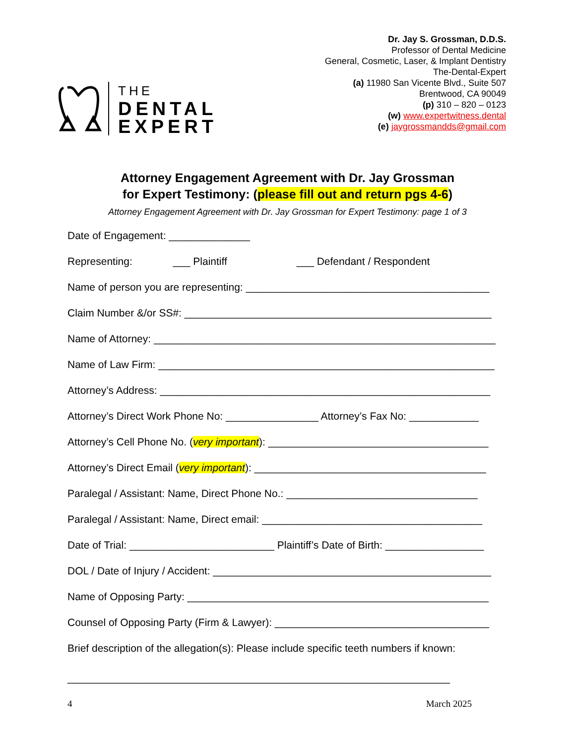THE
DENTAL
EXPERT
Dr. Jay S. Grossman, D.D.S.
Professor of Dental Medicine
General, Cosmetic, Laser, & Implant Dentistry
The-Dental-Expert
(a) 11980 San Vicente Blvd., Suite 507
Brentwood, CA 90049
(p) 310 – 820 – 0123
(w) www.expertwitness.dental
(e) jaygrossmandds@gmail.com
Attorney Engagement Agreement with Dr. Jay Grossman
for Expert Testimony: (please fill out and return pgs 4-6)
Attorney Engagement Agreement with Dr. Jay Grossman for Expert Testimony: page 1 of 3
Date of Engagement: ______________
Representing: ___ Plaintiff ___ Defendant / Respondent
Name of person you are representing: __________________________________________
Claim Number &/or SS#: _____________________________________________________
Name of Attorney: ___________________________________________________________
Name of Law Firm: __________________________________________________________
Attorney’s Address: _________________________________________________________
Attorney’s Direct Work Phone No: ________________ Attorney’s Fax No: ____________
Attorney’s Cell Phone No. (very important): ______________________________________
Attorney’s Direct Email (very important): ________________________________________
Paralegal / Assistant: Name, Direct Phone No.: _________________________________
Paralegal / Assistant: Name, Direct email: ______________________________________
Date of Trial: _________________________ Plaintiff’s Date of Birth: _________________
DOL / Date of Injury / Accident: ________________________________________________
Name of Opposing Party: ____________________________________________________
Counsel of Opposing Party (Firm & Lawyer): _____________________________________
Brief description of the allegation(s): Please include specific teeth numbers if known:
__________________________________________________________________
4 March 2025